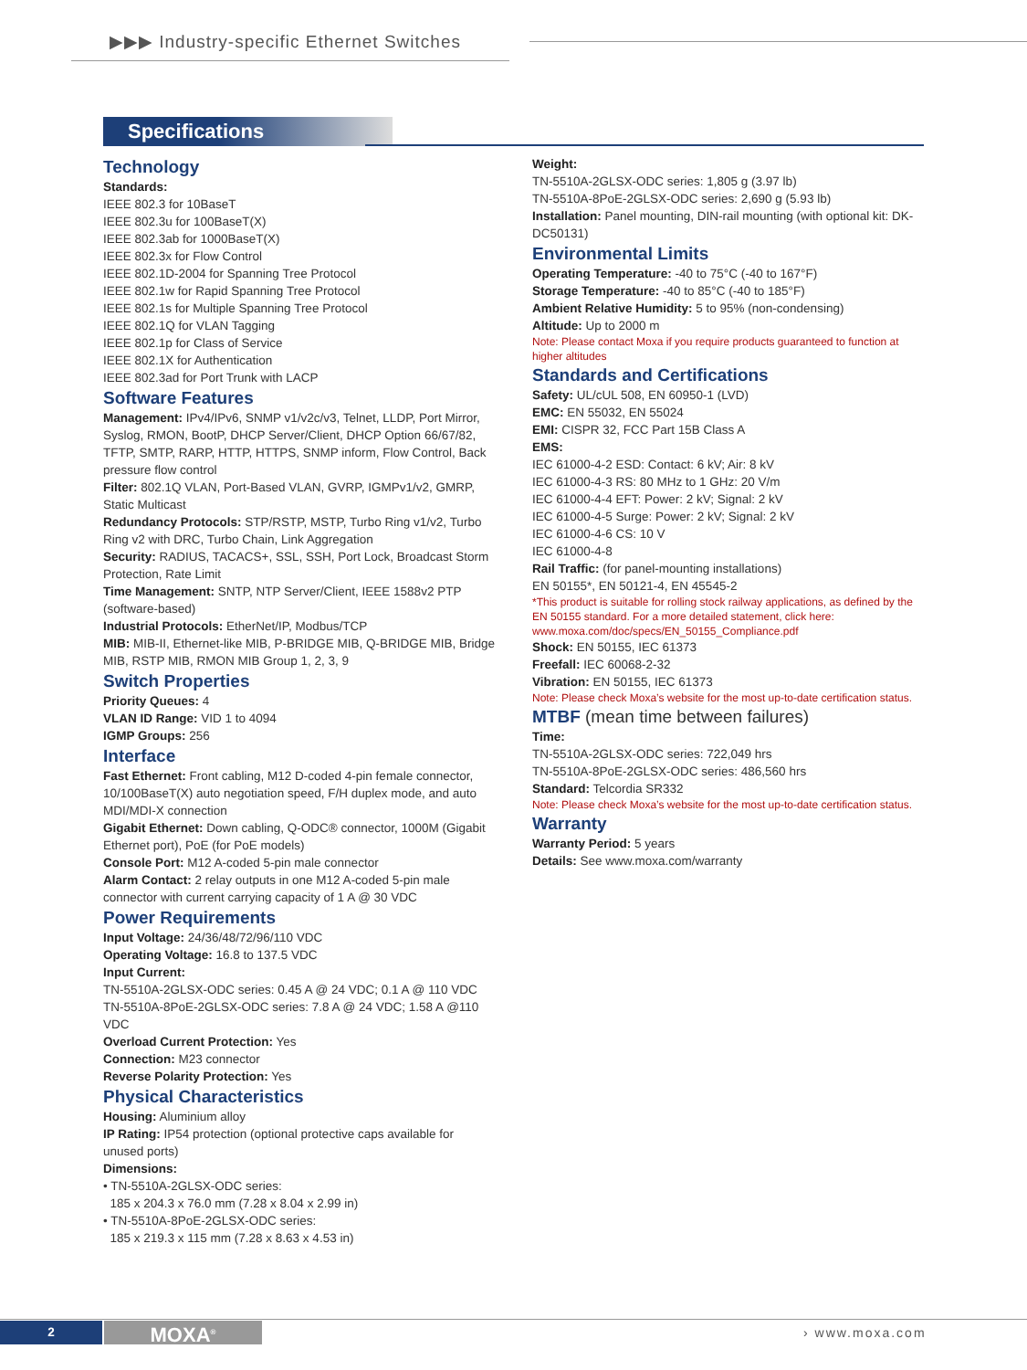▶▶▶ Industry-specific Ethernet Switches
Specifications
Technology
Standards:
IEEE 802.3 for 10BaseT
IEEE 802.3u for 100BaseT(X)
IEEE 802.3ab for 1000BaseT(X)
IEEE 802.3x for Flow Control
IEEE 802.1D-2004 for Spanning Tree Protocol
IEEE 802.1w for Rapid Spanning Tree Protocol
IEEE 802.1s for Multiple Spanning Tree Protocol
IEEE 802.1Q for VLAN Tagging
IEEE 802.1p for Class of Service
IEEE 802.1X for Authentication
IEEE 802.3ad for Port Trunk with LACP
Software Features
Management: IPv4/IPv6, SNMP v1/v2c/v3, Telnet, LLDP, Port Mirror, Syslog, RMON, BootP, DHCP Server/Client, DHCP Option 66/67/82, TFTP, SMTP, RARP, HTTP, HTTPS, SNMP inform, Flow Control, Back pressure flow control
Filter: 802.1Q VLAN, Port-Based VLAN, GVRP, IGMPv1/v2, GMRP, Static Multicast
Redundancy Protocols: STP/RSTP, MSTP, Turbo Ring v1/v2, Turbo Ring v2 with DRC, Turbo Chain, Link Aggregation
Security: RADIUS, TACACS+, SSL, SSH, Port Lock, Broadcast Storm Protection, Rate Limit
Time Management: SNTP, NTP Server/Client, IEEE 1588v2 PTP (software-based)
Industrial Protocols: EtherNet/IP, Modbus/TCP
MIB: MIB-II, Ethernet-like MIB, P-BRIDGE MIB, Q-BRIDGE MIB, Bridge MIB, RSTP MIB, RMON MIB Group 1, 2, 3, 9
Switch Properties
Priority Queues: 4
VLAN ID Range: VID 1 to 4094
IGMP Groups: 256
Interface
Fast Ethernet: Front cabling, M12 D-coded 4-pin female connector, 10/100BaseT(X) auto negotiation speed, F/H duplex mode, and auto MDI/MDI-X connection
Gigabit Ethernet: Down cabling, Q-ODC® connector, 1000M (Gigabit Ethernet port), PoE (for PoE models)
Console Port: M12 A-coded 5-pin male connector
Alarm Contact: 2 relay outputs in one M12 A-coded 5-pin male connector with current carrying capacity of 1 A @ 30 VDC
Power Requirements
Input Voltage: 24/36/48/72/96/110 VDC
Operating Voltage: 16.8 to 137.5 VDC
Input Current:
TN-5510A-2GLSX-ODC series: 0.45 A @ 24 VDC; 0.1 A @ 110 VDC
TN-5510A-8PoE-2GLSX-ODC series: 7.8 A @ 24 VDC; 1.58 A @110 VDC
Overload Current Protection: Yes
Connection: M23 connector
Reverse Polarity Protection: Yes
Physical Characteristics
Housing: Aluminium alloy
IP Rating: IP54 protection (optional protective caps available for unused ports)
Dimensions:
• TN-5510A-2GLSX-ODC series:
185 x 204.3 x 76.0 mm (7.28 x 8.04 x 2.99 in)
• TN-5510A-8PoE-2GLSX-ODC series:
185 x 219.3 x 115 mm (7.28 x 8.63 x 4.53 in)
Weight:
TN-5510A-2GLSX-ODC series: 1,805 g (3.97 lb)
TN-5510A-8PoE-2GLSX-ODC series: 2,690 g (5.93 lb)
Installation: Panel mounting, DIN-rail mounting (with optional kit: DK-DC50131)
Environmental Limits
Operating Temperature: -40 to 75°C (-40 to 167°F)
Storage Temperature: -40 to 85°C (-40 to 185°F)
Ambient Relative Humidity: 5 to 95% (non-condensing)
Altitude: Up to 2000 m
Note: Please contact Moxa if you require products guaranteed to function at higher altitudes
Standards and Certifications
Safety: UL/cUL 508, EN 60950-1 (LVD)
EMC: EN 55032, EN 55024
EMI: CISPR 32, FCC Part 15B Class A
EMS:
IEC 61000-4-2 ESD: Contact: 6 kV; Air: 8 kV
IEC 61000-4-3 RS: 80 MHz to 1 GHz: 20 V/m
IEC 61000-4-4 EFT: Power: 2 kV; Signal: 2 kV
IEC 61000-4-5 Surge: Power: 2 kV; Signal: 2 kV
IEC 61000-4-6 CS: 10 V
IEC 61000-4-8
Rail Traffic: (for panel-mounting installations)
EN 50155*, EN 50121-4, EN 45545-2
*This product is suitable for rolling stock railway applications, as defined by the EN 50155 standard. For a more detailed statement, click here: www.moxa.com/doc/specs/EN_50155_Compliance.pdf
Shock: EN 50155, IEC 61373
Freefall: IEC 60068-2-32
Vibration: EN 50155, IEC 61373
Note: Please check Moxa’s website for the most up-to-date certification status.
MTBF (mean time between failures)
Time:
TN-5510A-2GLSX-ODC series: 722,049 hrs
TN-5510A-8PoE-2GLSX-ODC series: 486,560 hrs
Standard: Telcordia SR332
Note: Please check Moxa’s website for the most up-to-date certification status.
Warranty
Warranty Period: 5 years
Details: See www.moxa.com/warranty
2 MOXA<sup>®</sup> › www.moxa.com